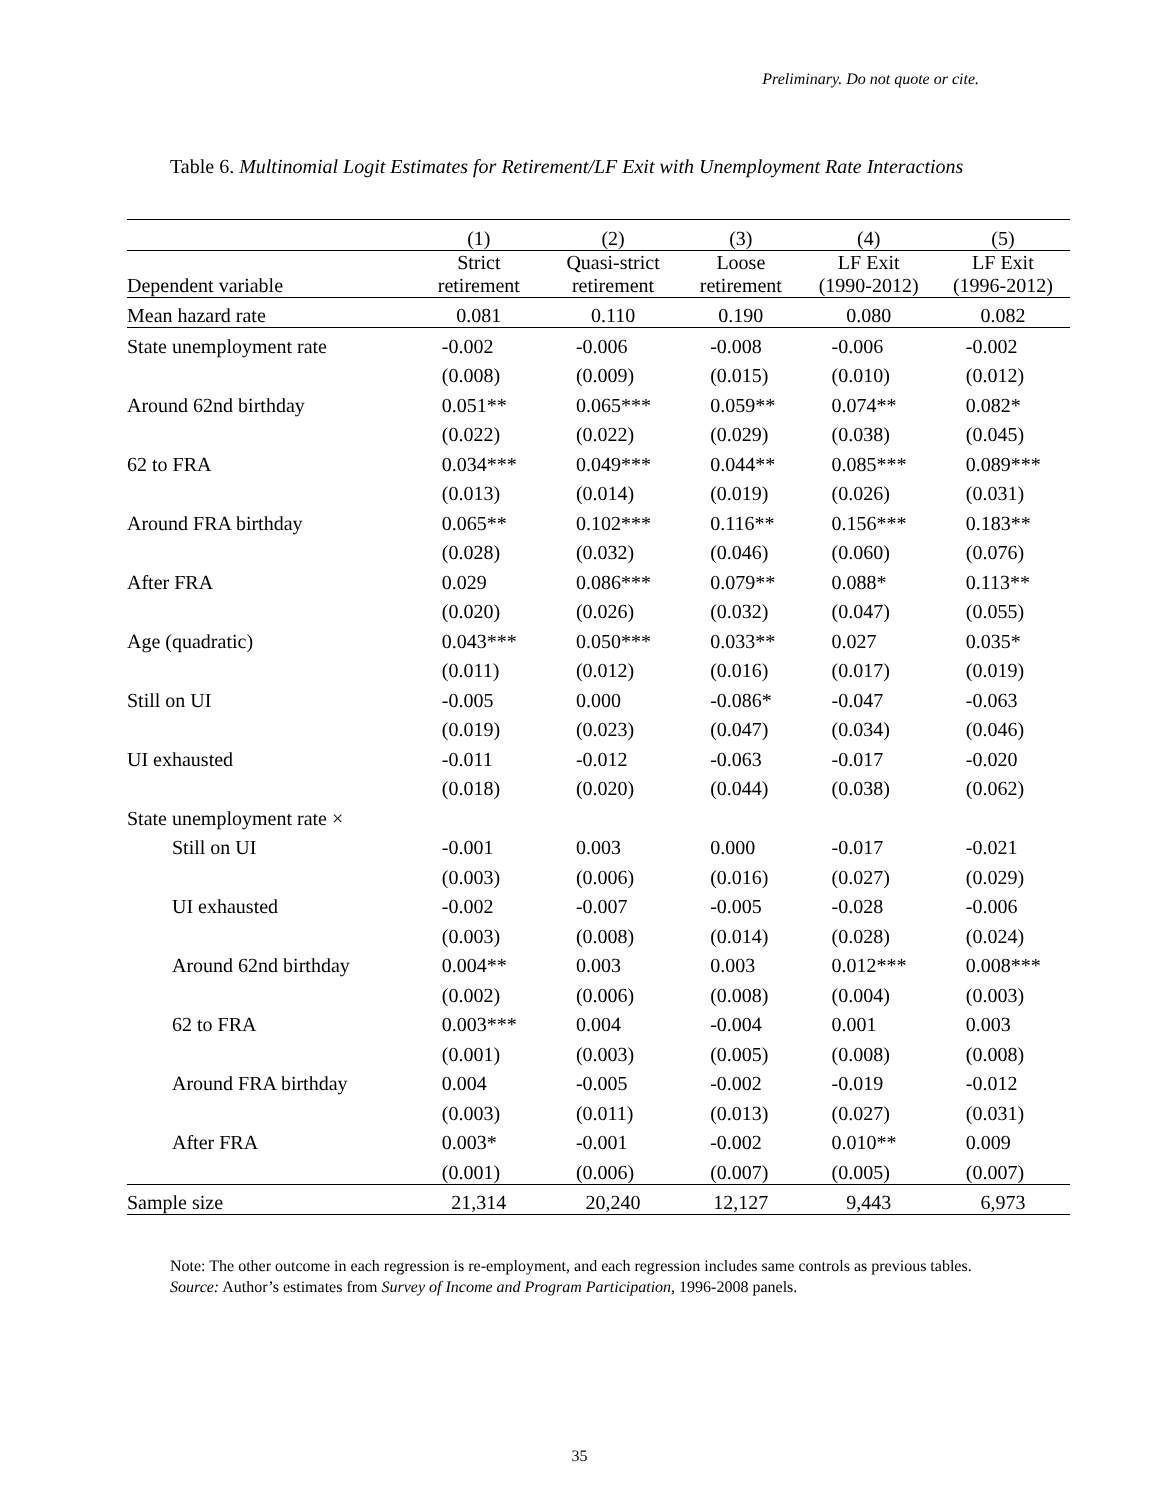Preliminary. Do not quote or cite.
Table 6. Multinomial Logit Estimates for Retirement/LF Exit with Unemployment Rate Interactions
| | (1) | (2) | (3) | (4) | (5) |
| --- | --- | --- | --- | --- | --- |
| Dependent variable | Strict retirement | Quasi-strict retirement | Loose retirement | LF Exit (1990-2012) | LF Exit (1996-2012) |
| Mean hazard rate | 0.081 | 0.110 | 0.190 | 0.080 | 0.082 |
| State unemployment rate | -0.002 | -0.006 | -0.008 | -0.006 | -0.002 |
| | (0.008) | (0.009) | (0.015) | (0.010) | (0.012) |
| Around 62nd birthday | 0.051** | 0.065*** | 0.059** | 0.074** | 0.082* |
| | (0.022) | (0.022) | (0.029) | (0.038) | (0.045) |
| 62 to FRA | 0.034*** | 0.049*** | 0.044** | 0.085*** | 0.089*** |
| | (0.013) | (0.014) | (0.019) | (0.026) | (0.031) |
| Around FRA birthday | 0.065** | 0.102*** | 0.116** | 0.156*** | 0.183** |
| | (0.028) | (0.032) | (0.046) | (0.060) | (0.076) |
| After FRA | 0.029 | 0.086*** | 0.079** | 0.088* | 0.113** |
| | (0.020) | (0.026) | (0.032) | (0.047) | (0.055) |
| Age (quadratic) | 0.043*** | 0.050*** | 0.033** | 0.027 | 0.035* |
| | (0.011) | (0.012) | (0.016) | (0.017) | (0.019) |
| Still on UI | -0.005 | 0.000 | -0.086* | -0.047 | -0.063 |
| | (0.019) | (0.023) | (0.047) | (0.034) | (0.046) |
| UI exhausted | -0.011 | -0.012 | -0.063 | -0.017 | -0.020 |
| | (0.018) | (0.020) | (0.044) | (0.038) | (0.062) |
| State unemployment rate × | | | | | |
| Still on UI | -0.001 | 0.003 | 0.000 | -0.017 | -0.021 |
| | (0.003) | (0.006) | (0.016) | (0.027) | (0.029) |
| UI exhausted | -0.002 | -0.007 | -0.005 | -0.028 | -0.006 |
| | (0.003) | (0.008) | (0.014) | (0.028) | (0.024) |
| Around 62nd birthday | 0.004** | 0.003 | 0.003 | 0.012*** | 0.008*** |
| | (0.002) | (0.006) | (0.008) | (0.004) | (0.003) |
| 62 to FRA | 0.003*** | 0.004 | -0.004 | 0.001 | 0.003 |
| | (0.001) | (0.003) | (0.005) | (0.008) | (0.008) |
| Around FRA birthday | 0.004 | -0.005 | -0.002 | -0.019 | -0.012 |
| | (0.003) | (0.011) | (0.013) | (0.027) | (0.031) |
| After FRA | 0.003* | -0.001 | -0.002 | 0.010** | 0.009 |
| | (0.001) | (0.006) | (0.007) | (0.005) | (0.007) |
| Sample size | 21,314 | 20,240 | 12,127 | 9,443 | 6,973 |
Note: The other outcome in each regression is re-employment, and each regression includes same controls as previous tables.
Source: Author’s estimates from Survey of Income and Program Participation, 1996-2008 panels.
35